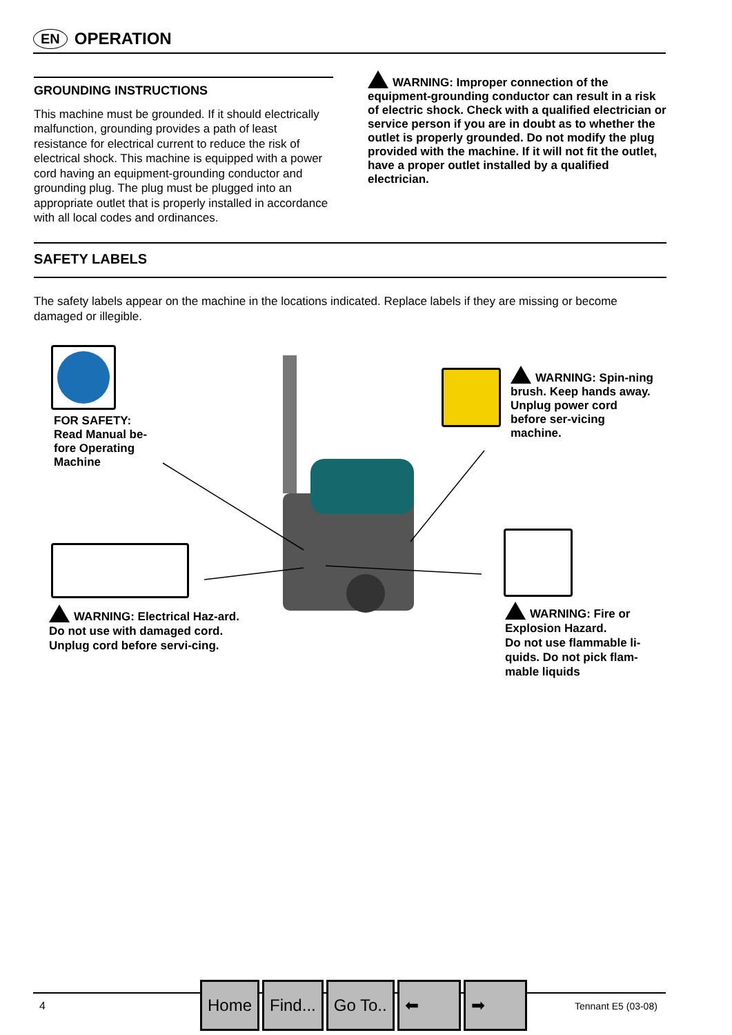EN
OPERATION
GROUNDING INSTRUCTIONS
This machine must be grounded. If it should electrically malfunction, grounding provides a path of least resistance for electrical current to reduce the risk of electrical shock. This machine is equipped with a power cord having an equipment-grounding conductor and grounding plug. The plug must be plugged into an appropriate outlet that is properly installed in accordance with all local codes and ordinances.
WARNING: Improper connection of the equipment-grounding conductor can result in a risk of electric shock. Check with a qualified electrician or service person if you are in doubt as to whether the outlet is properly grounded. Do not modify the plug provided with the machine. If it will not fit the outlet, have a proper outlet installed by a qualified electrician.
SAFETY LABELS
The safety labels appear on the machine in the locations indicated. Replace labels if they are missing or become damaged or illegible.
FOR SAFETY:
Read Manual be-
fore Operating
Machine
WARNING: Spin-ning brush. Keep hands away. Unplug power cord before ser-vicing machine.
WARNING: Electrical Haz-ard. Do not use with damaged cord. Unplug cord before servi-cing.
WARNING: Fire or Explosion Hazard.
Do not use flammable li-quids. Do not pick flam-mable liquids
4
Home Find... Go To.. ⬅ ➡
Tennant E5 (03-08)